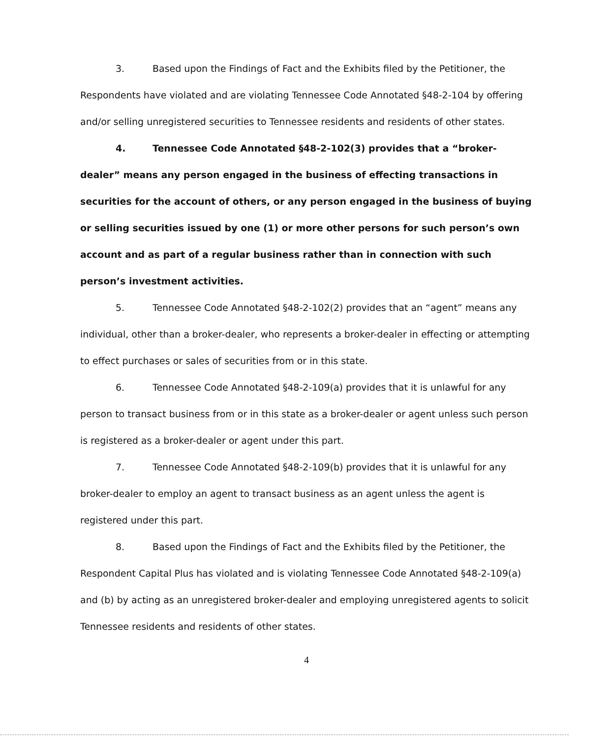3. Based upon the Findings of Fact and the Exhibits filed by the Petitioner, the Respondents have violated and are violating Tennessee Code Annotated §48-2-104 by offering and/or selling unregistered securities to Tennessee residents and residents of other states.
4. Tennessee Code Annotated §48-2-102(3) provides that a “broker-dealer” means any person engaged in the business of effecting transactions in securities for the account of others, or any person engaged in the business of buying or selling securities issued by one (1) or more other persons for such person’s own account and as part of a regular business rather than in connection with such person’s investment activities.
5. Tennessee Code Annotated §48-2-102(2) provides that an “agent” means any individual, other than a broker-dealer, who represents a broker-dealer in effecting or attempting to effect purchases or sales of securities from or in this state.
6. Tennessee Code Annotated §48-2-109(a) provides that it is unlawful for any person to transact business from or in this state as a broker-dealer or agent unless such person is registered as a broker-dealer or agent under this part.
7. Tennessee Code Annotated §48-2-109(b) provides that it is unlawful for any broker-dealer to employ an agent to transact business as an agent unless the agent is registered under this part.
8. Based upon the Findings of Fact and the Exhibits filed by the Petitioner, the Respondent Capital Plus has violated and is violating Tennessee Code Annotated §48-2-109(a) and (b) by acting as an unregistered broker-dealer and employing unregistered agents to solicit Tennessee residents and residents of other states.
4